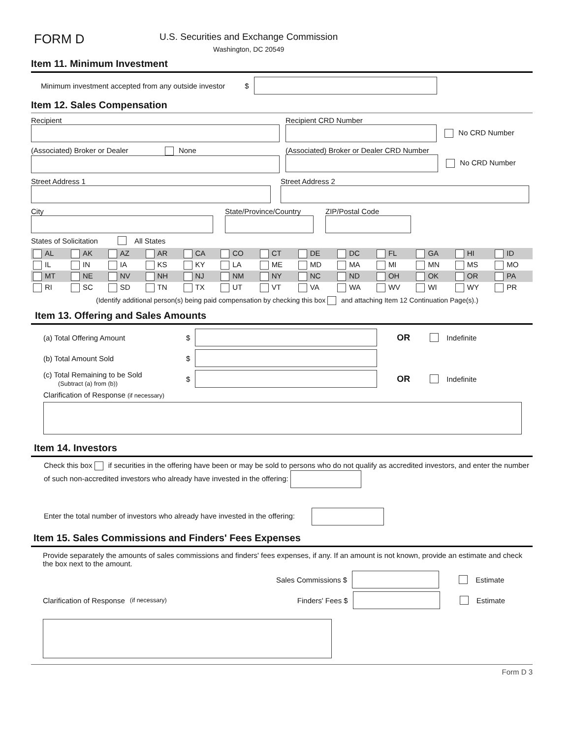FORM D
U.S. Securities and Exchange Commission
Washington, DC 20549
Item 11. Minimum Investment
Minimum investment accepted from any outside investor $
Item 12. Sales Compensation
Recipient
Recipient CRD Number
No CRD Number
(Associated) Broker or Dealer None
(Associated) Broker or Dealer CRD Number
No CRD Number
Street Address 1
Street Address 2
City
State/Province/Country
ZIP/Postal Code
States of Solicitation All States
| AL | AK | AZ | AR | CA | CO | CT | DE | DC | FL | GA | HI | ID |
| IL | IN | IA | KS | KY | LA | ME | MD | MA | MI | MN | MS | MO |
| MT | NE | NV | NH | NJ | NM | NY | NC | ND | OH | OK | OR | PA |
| RI | SC | SD | TN | TX | UT | VT | VA | WA | WV | WI | WY | PR |
(Identify additional person(s) being paid compensation by checking this box and attaching Item 12 Continuation Page(s).)
Item 13. Offering and Sales Amounts
(a) Total Offering Amount $ OR Indefinite
(b) Total Amount Sold $
(c) Total Remaining to be Sold
(Subtract (a) from (b)) $ OR Indefinite
Clarification of Response (if necessary)
Item 14. Investors
Check this box if securities in the offering have been or may be sold to persons who do not qualify as accredited investors, and enter the number of such non-accredited investors who already have invested in the offering:
Enter the total number of investors who already have invested in the offering:
Item 15. Sales Commissions and Finders' Fees Expenses
Provide separately the amounts of sales commissions and finders' fees expenses, if any. If an amount is not known, provide an estimate and check the box next to the amount.
Sales Commissions $ Estimate
Clarification of Response (if necessary) Finders' Fees $ Estimate
Form D 3